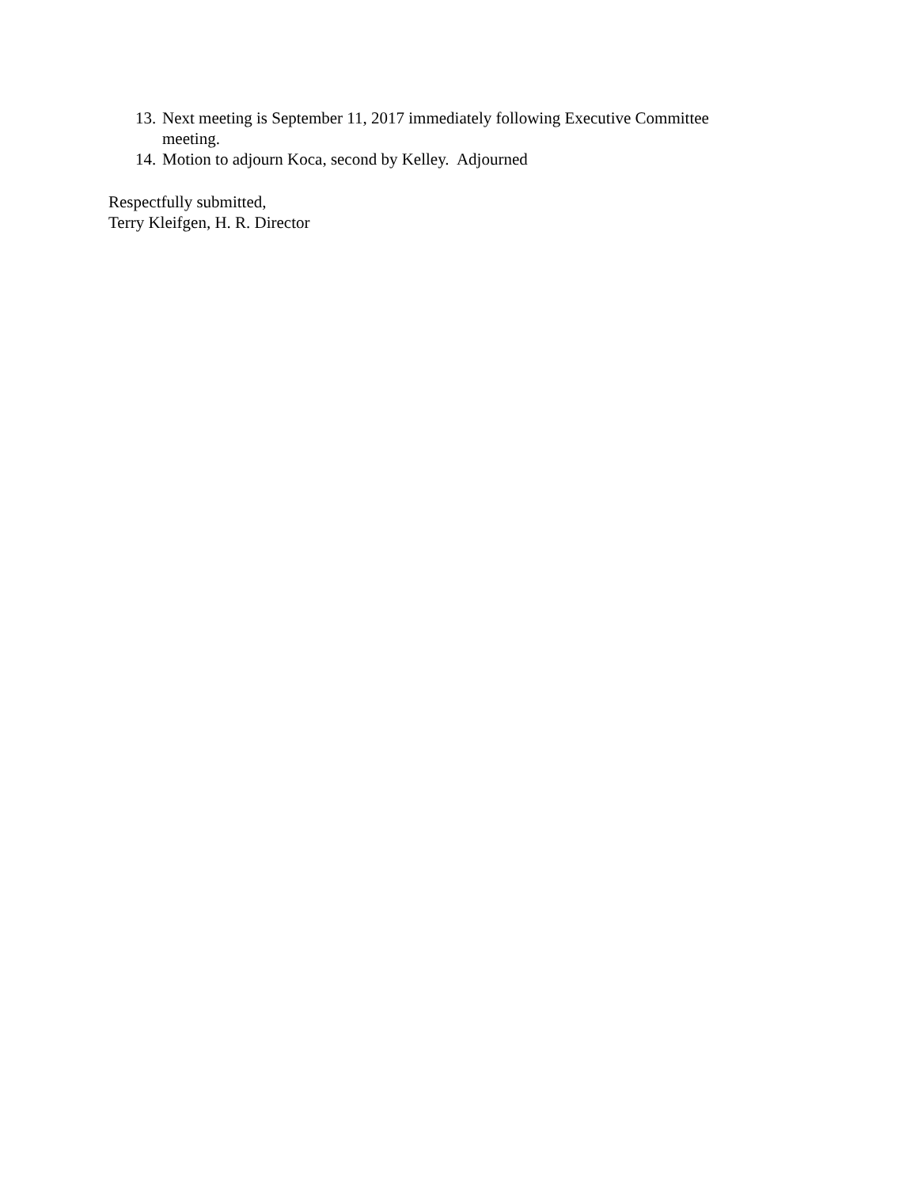13. Next meeting is September 11, 2017 immediately following Executive Committee meeting.
14. Motion to adjourn Koca, second by Kelley. Adjourned
Respectfully submitted,
Terry Kleifgen, H. R. Director